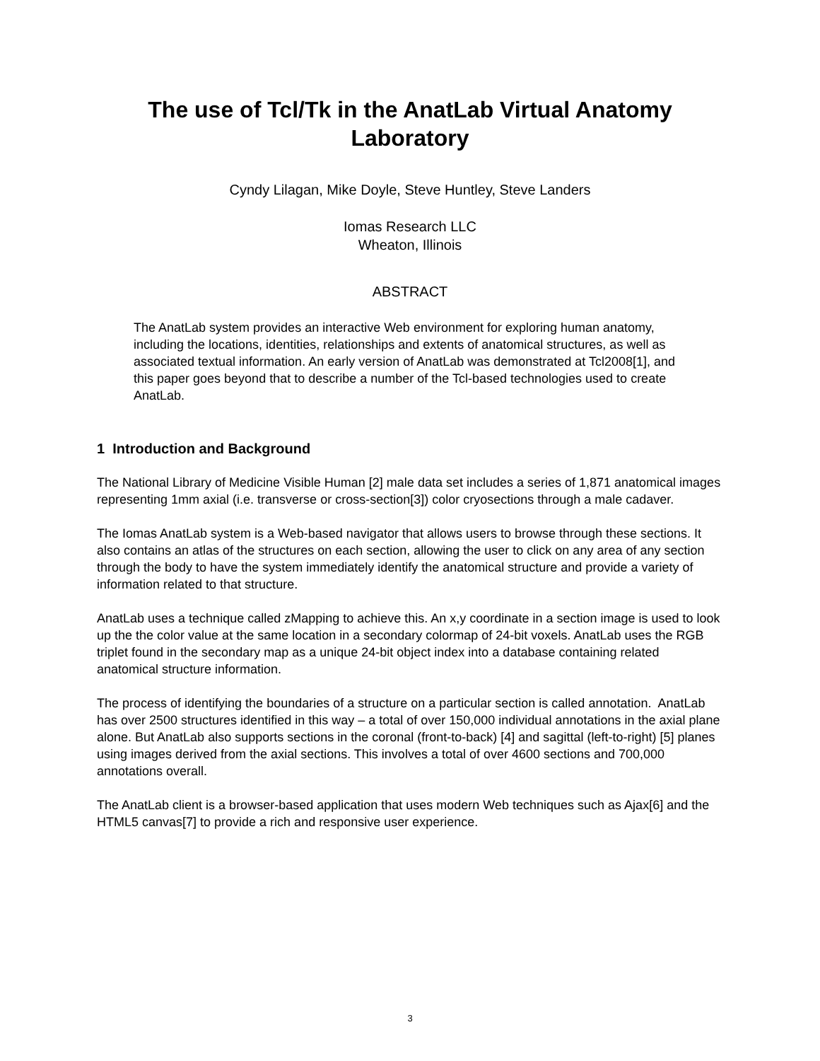The use of Tcl/Tk in the AnatLab Virtual Anatomy Laboratory
Cyndy Lilagan, Mike Doyle, Steve Huntley, Steve Landers
Iomas Research LLC
Wheaton, Illinois
ABSTRACT
The AnatLab system provides an interactive Web environment for exploring human anatomy, including the locations, identities, relationships and extents of anatomical structures, as well as associated textual information. An early version of AnatLab was demonstrated at Tcl2008[1], and this paper goes beyond that to describe a number of the Tcl-based technologies used to create AnatLab.
1 Introduction and Background
The National Library of Medicine Visible Human [2] male data set includes a series of 1,871 anatomical images representing 1mm axial (i.e. transverse or cross-section[3]) color cryosections through a male cadaver.
The Iomas AnatLab system is a Web-based navigator that allows users to browse through these sections. It also contains an atlas of the structures on each section, allowing the user to click on any area of any section through the body to have the system immediately identify the anatomical structure and provide a variety of information related to that structure.
AnatLab uses a technique called zMapping to achieve this. An x,y coordinate in a section image is used to look up the the color value at the same location in a secondary colormap of 24-bit voxels. AnatLab uses the RGB triplet found in the secondary map as a unique 24-bit object index into a database containing related anatomical structure information.
The process of identifying the boundaries of a structure on a particular section is called annotation. AnatLab has over 2500 structures identified in this way – a total of over 150,000 individual annotations in the axial plane alone. But AnatLab also supports sections in the coronal (front-to-back) [4] and sagittal (left-to-right) [5] planes using images derived from the axial sections. This involves a total of over 4600 sections and 700,000 annotations overall.
The AnatLab client is a browser-based application that uses modern Web techniques such as Ajax[6] and the HTML5 canvas[7] to provide a rich and responsive user experience.
3